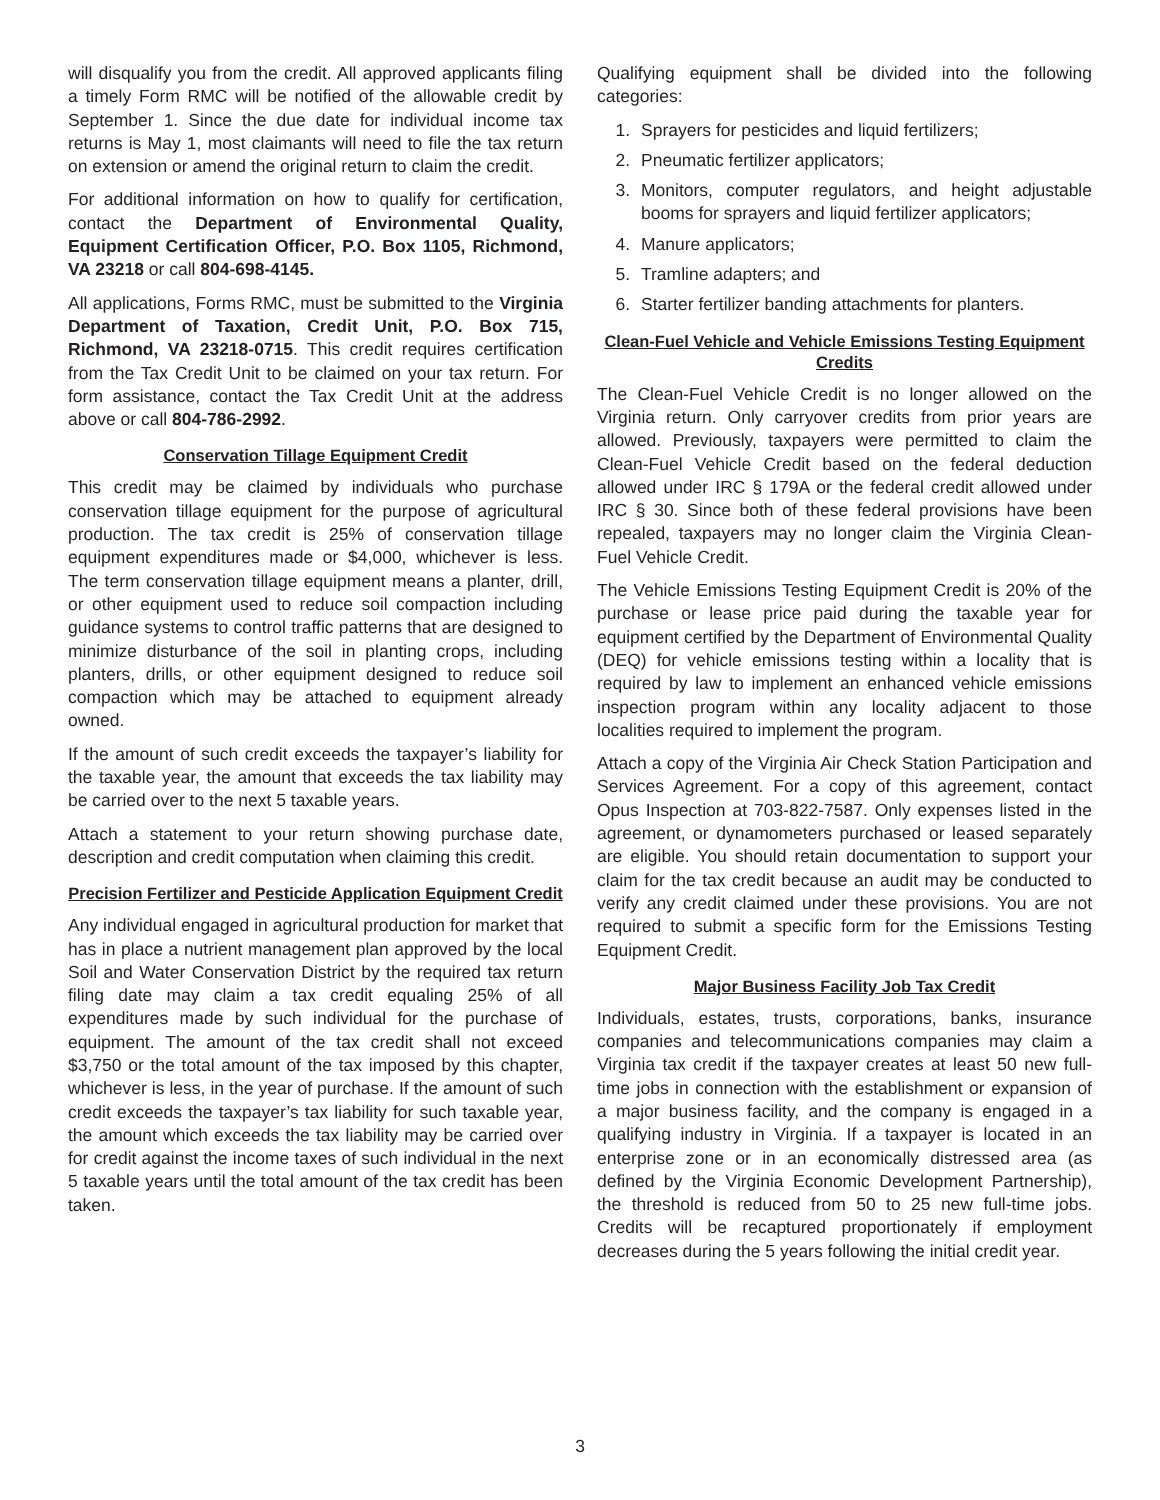will disqualify you from the credit. All approved applicants filing a timely Form RMC will be notified of the allowable credit by September 1. Since the due date for individual income tax returns is May 1, most claimants will need to file the tax return on extension or amend the original return to claim the credit.
For additional information on how to qualify for certification, contact the Department of Environmental Quality, Equipment Certification Officer, P.O. Box 1105, Richmond, VA 23218 or call 804-698-4145.
All applications, Forms RMC, must be submitted to the Virginia Department of Taxation, Credit Unit, P.O. Box 715, Richmond, VA 23218-0715. This credit requires certification from the Tax Credit Unit to be claimed on your tax return. For form assistance, contact the Tax Credit Unit at the address above or call 804-786-2992.
Conservation Tillage Equipment Credit
This credit may be claimed by individuals who purchase conservation tillage equipment for the purpose of agricultural production. The tax credit is 25% of conservation tillage equipment expenditures made or $4,000, whichever is less. The term conservation tillage equipment means a planter, drill, or other equipment used to reduce soil compaction including guidance systems to control traffic patterns that are designed to minimize disturbance of the soil in planting crops, including planters, drills, or other equipment designed to reduce soil compaction which may be attached to equipment already owned.
If the amount of such credit exceeds the taxpayer’s liability for the taxable year, the amount that exceeds the tax liability may be carried over to the next 5 taxable years.
Attach a statement to your return showing purchase date, description and credit computation when claiming this credit.
Precision Fertilizer and Pesticide Application Equipment Credit
Any individual engaged in agricultural production for market that has in place a nutrient management plan approved by the local Soil and Water Conservation District by the required tax return filing date may claim a tax credit equaling 25% of all expenditures made by such individual for the purchase of equipment. The amount of the tax credit shall not exceed $3,750 or the total amount of the tax imposed by this chapter, whichever is less, in the year of purchase. If the amount of such credit exceeds the taxpayer’s tax liability for such taxable year, the amount which exceeds the tax liability may be carried over for credit against the income taxes of such individual in the next 5 taxable years until the total amount of the tax credit has been taken.
Qualifying equipment shall be divided into the following categories:
1. Sprayers for pesticides and liquid fertilizers;
2. Pneumatic fertilizer applicators;
3. Monitors, computer regulators, and height adjustable booms for sprayers and liquid fertilizer applicators;
4. Manure applicators;
5. Tramline adapters; and
6. Starter fertilizer banding attachments for planters.
Clean-Fuel Vehicle and Vehicle Emissions Testing Equipment Credits
The Clean-Fuel Vehicle Credit is no longer allowed on the Virginia return. Only carryover credits from prior years are allowed. Previously, taxpayers were permitted to claim the Clean-Fuel Vehicle Credit based on the federal deduction allowed under IRC § 179A or the federal credit allowed under IRC § 30. Since both of these federal provisions have been repealed, taxpayers may no longer claim the Virginia Clean-Fuel Vehicle Credit.
The Vehicle Emissions Testing Equipment Credit is 20% of the purchase or lease price paid during the taxable year for equipment certified by the Department of Environmental Quality (DEQ) for vehicle emissions testing within a locality that is required by law to implement an enhanced vehicle emissions inspection program within any locality adjacent to those localities required to implement the program.
Attach a copy of the Virginia Air Check Station Participation and Services Agreement. For a copy of this agreement, contact Opus Inspection at 703-822-7587. Only expenses listed in the agreement, or dynamometers purchased or leased separately are eligible. You should retain documentation to support your claim for the tax credit because an audit may be conducted to verify any credit claimed under these provisions. You are not required to submit a specific form for the Emissions Testing Equipment Credit.
Major Business Facility Job Tax Credit
Individuals, estates, trusts, corporations, banks, insurance companies and telecommunications companies may claim a Virginia tax credit if the taxpayer creates at least 50 new full-time jobs in connection with the establishment or expansion of a major business facility, and the company is engaged in a qualifying industry in Virginia. If a taxpayer is located in an enterprise zone or in an economically distressed area (as defined by the Virginia Economic Development Partnership), the threshold is reduced from 50 to 25 new full-time jobs. Credits will be recaptured proportionately if employment decreases during the 5 years following the initial credit year.
3